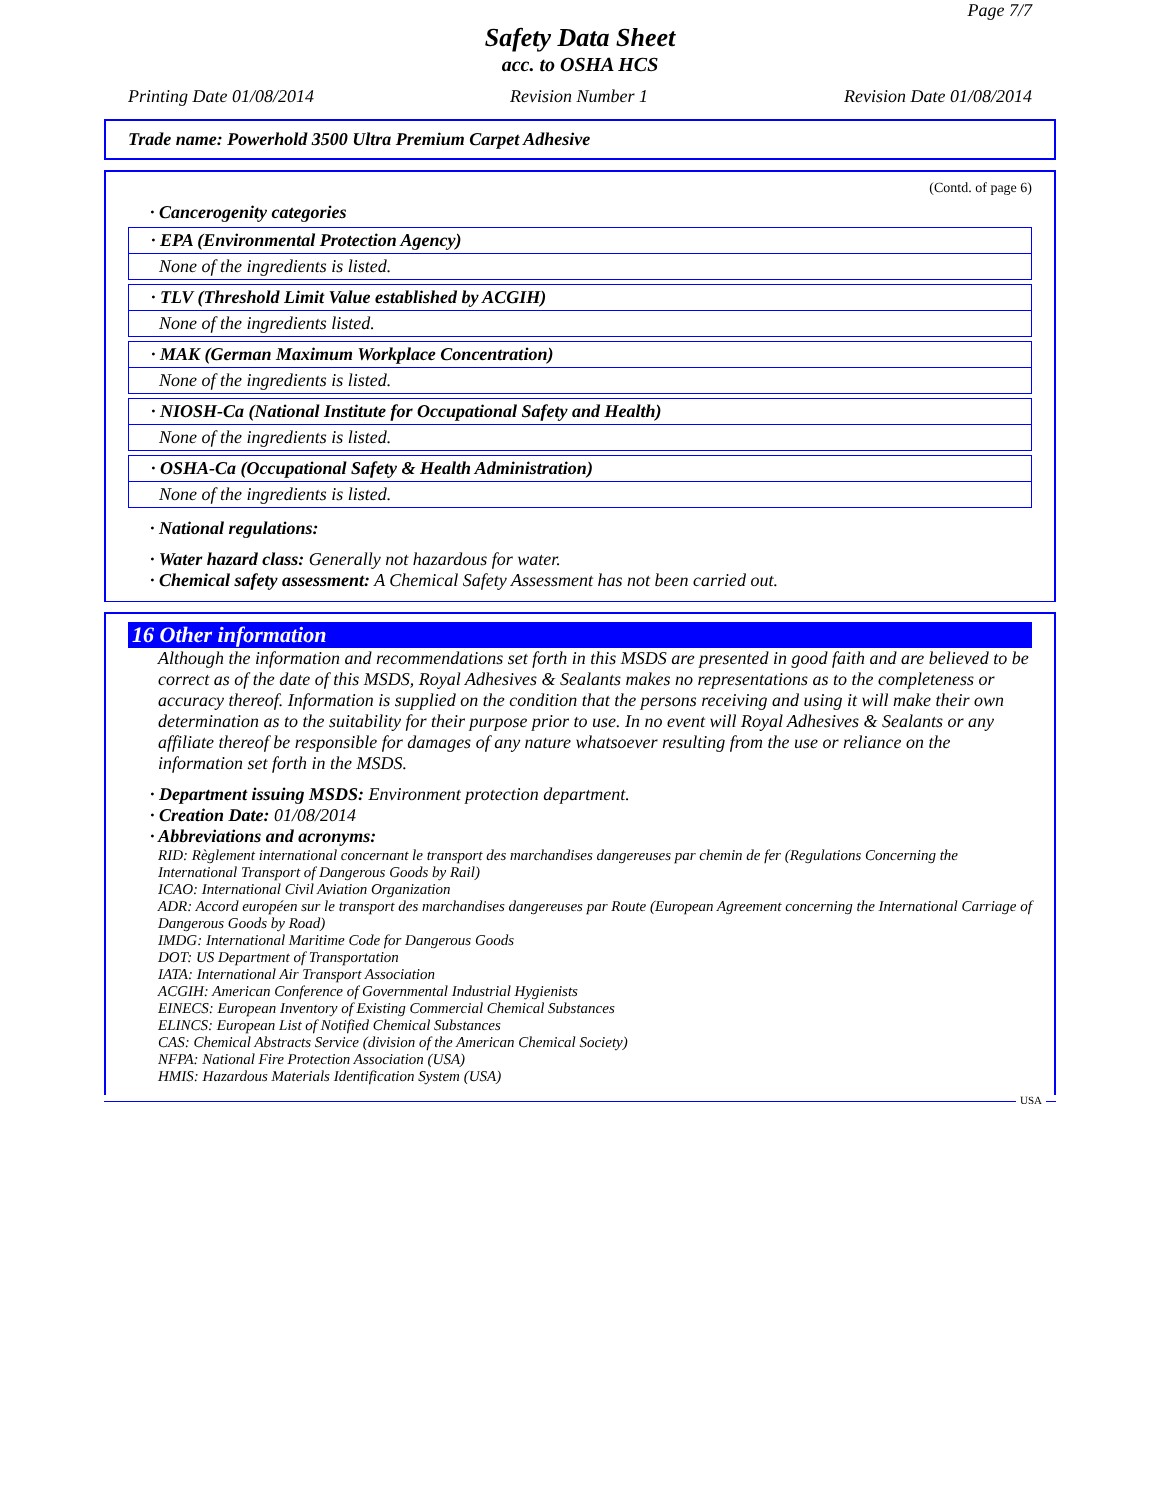Page 7/7
Safety Data Sheet
acc. to OSHA HCS
Printing Date 01/08/2014 Revision Number 1 Revision Date 01/08/2014
Trade name: Powerhold 3500 Ultra Premium Carpet Adhesive
(Contd. of page 6)
· Cancerogenity categories
· EPA (Environmental Protection Agency)
None of the ingredients is listed.
· TLV (Threshold Limit Value established by ACGIH)
None of the ingredients listed.
· MAK (German Maximum Workplace Concentration)
None of the ingredients is listed.
· NIOSH-Ca (National Institute for Occupational Safety and Health)
None of the ingredients is listed.
· OSHA-Ca (Occupational Safety & Health Administration)
None of the ingredients is listed.
· National regulations:
· Water hazard class: Generally not hazardous for water.
· Chemical safety assessment: A Chemical Safety Assessment has not been carried out.
16 Other information
Although the information and recommendations set forth in this MSDS are presented in good faith and are believed to be correct as of the date of this MSDS, Royal Adhesives & Sealants makes no representations as to the completeness or accuracy thereof. Information is supplied on the condition that the persons receiving and using it will make their own determination as to the suitability for their purpose prior to use. In no event will Royal Adhesives & Sealants or any affiliate thereof be responsible for damages of any nature whatsoever resulting from the use or reliance on the information set forth in the MSDS.
· Department issuing MSDS: Environment protection department.
· Creation Date: 01/08/2014
· Abbreviations and acronyms:
RID: Règlement international concernant le transport des marchandises dangereuses par chemin de fer (Regulations Concerning the International Transport of Dangerous Goods by Rail)
ICAO: International Civil Aviation Organization
ADR: Accord européen sur le transport des marchandises dangereuses par Route (European Agreement concerning the International Carriage of Dangerous Goods by Road)
IMDG: International Maritime Code for Dangerous Goods
DOT: US Department of Transportation
IATA: International Air Transport Association
ACGIH: American Conference of Governmental Industrial Hygienists
EINECS: European Inventory of Existing Commercial Chemical Substances
ELINCS: European List of Notified Chemical Substances
CAS: Chemical Abstracts Service (division of the American Chemical Society)
NFPA: National Fire Protection Association (USA)
HMIS: Hazardous Materials Identification System (USA)
USA